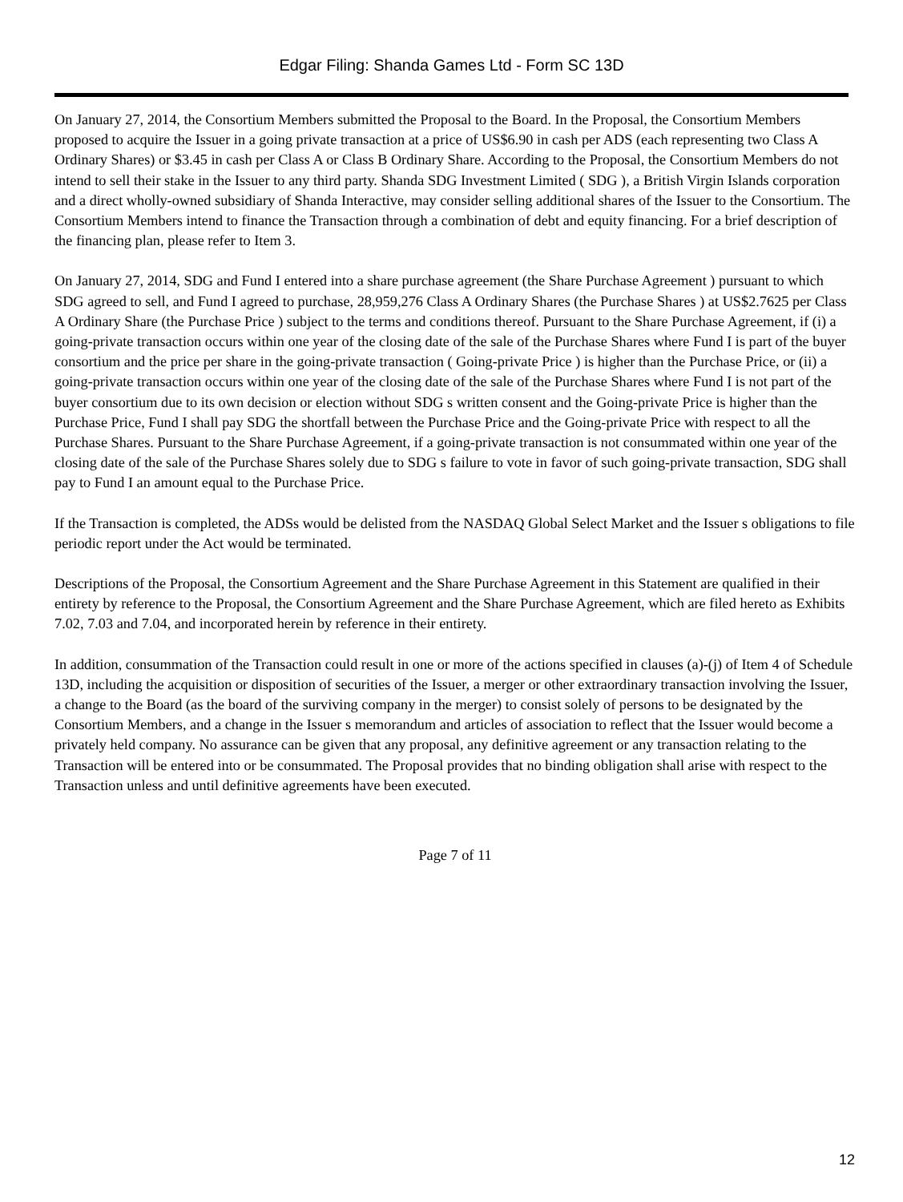Edgar Filing: Shanda Games Ltd - Form SC 13D
On January 27, 2014, the Consortium Members submitted the Proposal to the Board. In the Proposal, the Consortium Members proposed to acquire the Issuer in a going private transaction at a price of US$6.90 in cash per ADS (each representing two Class A Ordinary Shares) or $3.45 in cash per Class A or Class B Ordinary Share. According to the Proposal, the Consortium Members do not intend to sell their stake in the Issuer to any third party. Shanda SDG Investment Limited ( SDG ), a British Virgin Islands corporation and a direct wholly-owned subsidiary of Shanda Interactive, may consider selling additional shares of the Issuer to the Consortium. The Consortium Members intend to finance the Transaction through a combination of debt and equity financing. For a brief description of the financing plan, please refer to Item 3.
On January 27, 2014, SDG and Fund I entered into a share purchase agreement (the Share Purchase Agreement ) pursuant to which SDG agreed to sell, and Fund I agreed to purchase, 28,959,276 Class A Ordinary Shares (the Purchase Shares ) at US$2.7625 per Class A Ordinary Share (the Purchase Price ) subject to the terms and conditions thereof. Pursuant to the Share Purchase Agreement, if (i) a going-private transaction occurs within one year of the closing date of the sale of the Purchase Shares where Fund I is part of the buyer consortium and the price per share in the going-private transaction ( Going-private Price ) is higher than the Purchase Price, or (ii) a going-private transaction occurs within one year of the closing date of the sale of the Purchase Shares where Fund I is not part of the buyer consortium due to its own decision or election without SDG s written consent and the Going-private Price is higher than the Purchase Price, Fund I shall pay SDG the shortfall between the Purchase Price and the Going-private Price with respect to all the Purchase Shares. Pursuant to the Share Purchase Agreement, if a going-private transaction is not consummated within one year of the closing date of the sale of the Purchase Shares solely due to SDG s failure to vote in favor of such going-private transaction, SDG shall pay to Fund I an amount equal to the Purchase Price.
If the Transaction is completed, the ADSs would be delisted from the NASDAQ Global Select Market and the Issuer s obligations to file periodic report under the Act would be terminated.
Descriptions of the Proposal, the Consortium Agreement and the Share Purchase Agreement in this Statement are qualified in their entirety by reference to the Proposal, the Consortium Agreement and the Share Purchase Agreement, which are filed hereto as Exhibits 7.02, 7.03 and 7.04, and incorporated herein by reference in their entirety.
In addition, consummation of the Transaction could result in one or more of the actions specified in clauses (a)-(j) of Item 4 of Schedule 13D, including the acquisition or disposition of securities of the Issuer, a merger or other extraordinary transaction involving the Issuer, a change to the Board (as the board of the surviving company in the merger) to consist solely of persons to be designated by the Consortium Members, and a change in the Issuer s memorandum and articles of association to reflect that the Issuer would become a privately held company. No assurance can be given that any proposal, any definitive agreement or any transaction relating to the Transaction will be entered into or be consummated. The Proposal provides that no binding obligation shall arise with respect to the Transaction unless and until definitive agreements have been executed.
Page 7 of 11
12